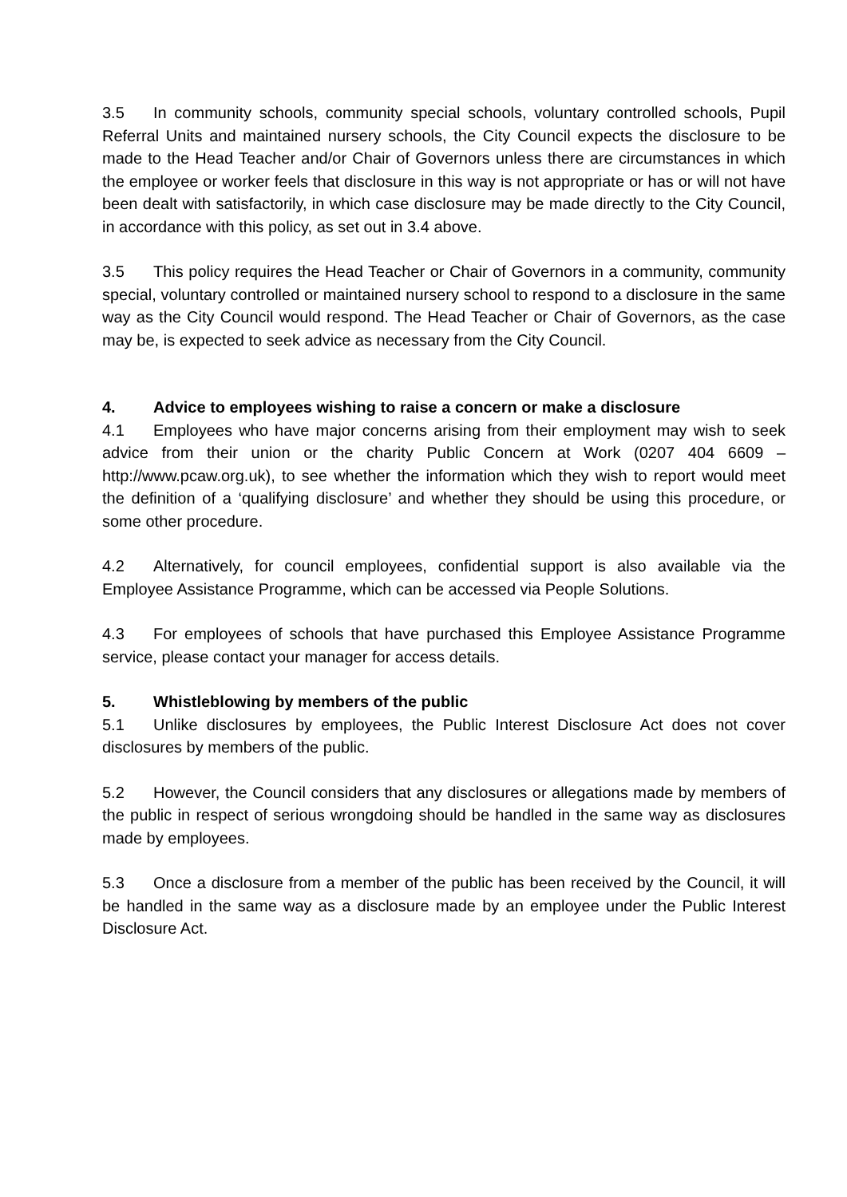3.5 In community schools, community special schools, voluntary controlled schools, Pupil Referral Units and maintained nursery schools, the City Council expects the disclosure to be made to the Head Teacher and/or Chair of Governors unless there are circumstances in which the employee or worker feels that disclosure in this way is not appropriate or has or will not have been dealt with satisfactorily, in which case disclosure may be made directly to the City Council, in accordance with this policy, as set out in 3.4 above.
3.5 This policy requires the Head Teacher or Chair of Governors in a community, community special, voluntary controlled or maintained nursery school to respond to a disclosure in the same way as the City Council would respond. The Head Teacher or Chair of Governors, as the case may be, is expected to seek advice as necessary from the City Council.
4. Advice to employees wishing to raise a concern or make a disclosure
4.1 Employees who have major concerns arising from their employment may wish to seek advice from their union or the charity Public Concern at Work (0207 404 6609 – http://www.pcaw.org.uk), to see whether the information which they wish to report would meet the definition of a ‘qualifying disclosure’ and whether they should be using this procedure, or some other procedure.
4.2 Alternatively, for council employees, confidential support is also available via the Employee Assistance Programme, which can be accessed via People Solutions.
4.3 For employees of schools that have purchased this Employee Assistance Programme service, please contact your manager for access details.
5. Whistleblowing by members of the public
5.1 Unlike disclosures by employees, the Public Interest Disclosure Act does not cover disclosures by members of the public.
5.2 However, the Council considers that any disclosures or allegations made by members of the public in respect of serious wrongdoing should be handled in the same way as disclosures made by employees.
5.3 Once a disclosure from a member of the public has been received by the Council, it will be handled in the same way as a disclosure made by an employee under the Public Interest Disclosure Act.